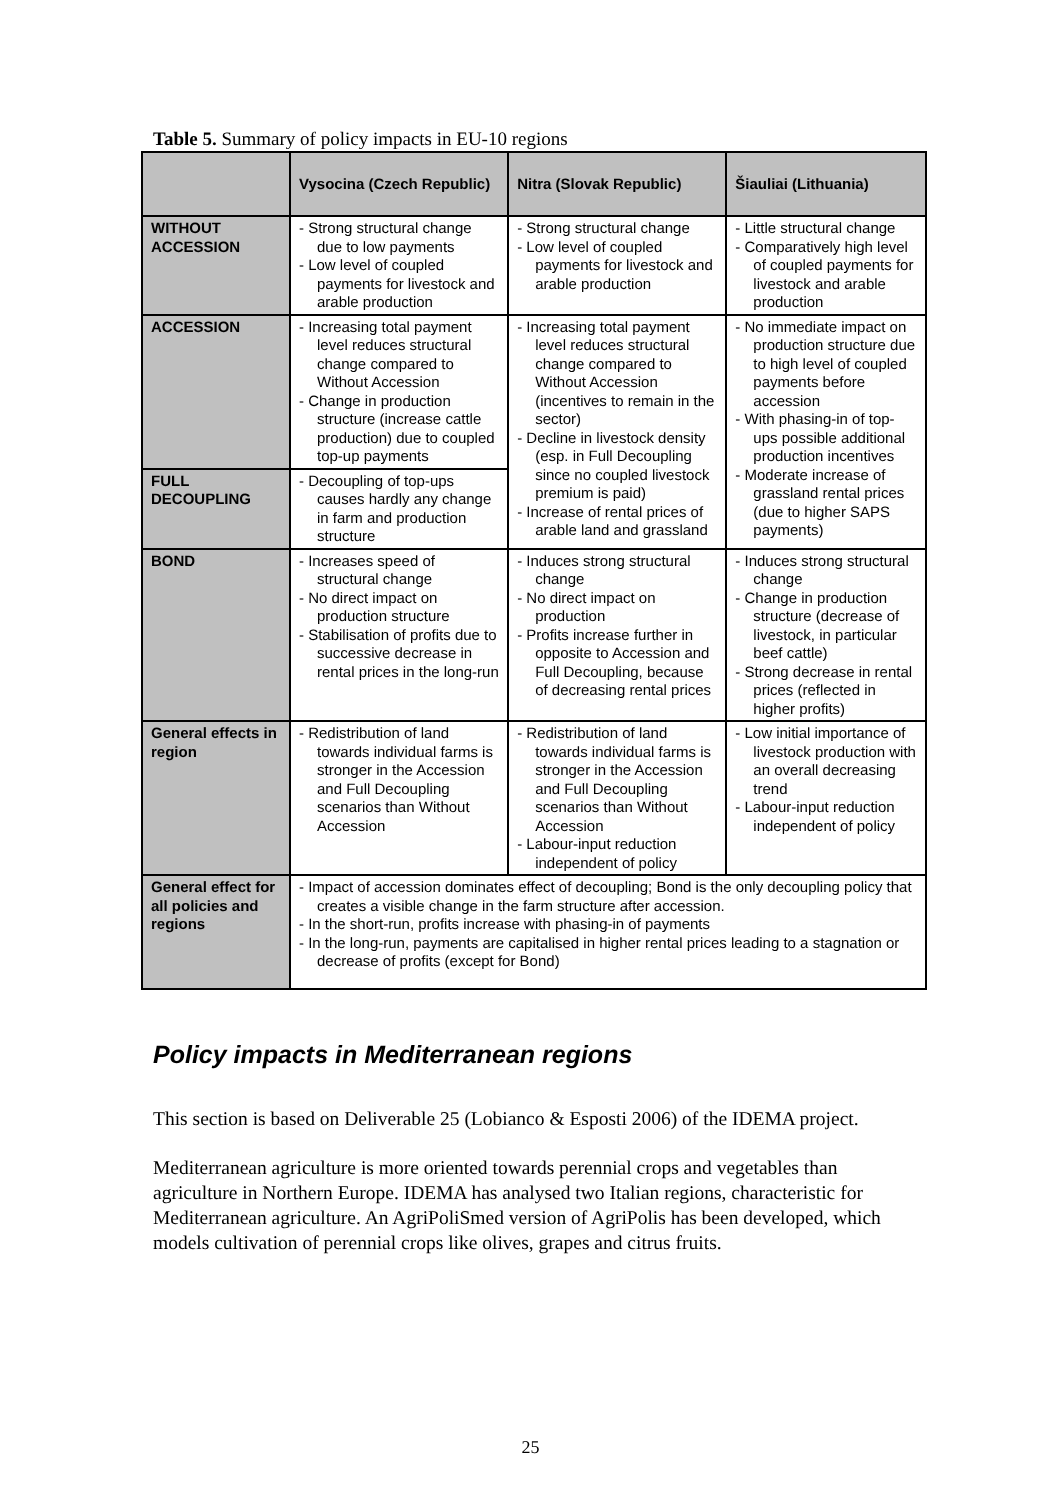Table 5. Summary of policy impacts in EU-10 regions
| | Vysocina (Czech Republic) | Nitra (Slovak Republic) | Šiauliai (Lithuania) |
| --- | --- | --- | --- |
| WITHOUT ACCESSION | - Strong structural change due to low payments - Low level of coupled payments for livestock and arable production | - Strong structural change - Low level of coupled payments for livestock and arable production | - Little structural change - Comparatively high level of coupled payments for livestock and arable production |
| ACCESSION | - Increasing total payment level reduces structural change compared to Without Accession - Change in production structure (increase cattle production) due to coupled top-up payments | - Increasing total payment level reduces structural change compared to Without Accession (incentives to remain in the sector) - Decline in livestock density (esp. in Full Decoupling since no coupled livestock premium is paid) - Increase of rental prices of arable land and grassland | - No immediate impact on production structure due to high level of coupled payments before accession - With phasing-in of top-ups possible additional production incentives - Moderate increase of grassland rental prices (due to higher SAPS payments) |
| FULL DECOUPLING | - Decoupling of top-ups causes hardly any change in farm and production structure | | |
| BOND | - Increases speed of structural change - No direct impact on production structure - Stabilisation of profits due to successive decrease in rental prices in the long-run | - Induces strong structural change - No direct impact on production - Profits increase further in opposite to Accession and Full Decoupling, because of decreasing rental prices | - Induces strong structural change - Change in production structure (decrease of livestock, in particular beef cattle) - Strong decrease in rental prices (reflected in higher profits) |
| General effects in region | - Redistribution of land towards individual farms is stronger in the Accession and Full Decoupling scenarios than Without Accession | - Redistribution of land towards individual farms is stronger in the Accession and Full Decoupling scenarios than Without Accession - Labour-input reduction independent of policy | - Low initial importance of livestock production with an overall decreasing trend - Labour-input reduction independent of policy |
| General effect for all policies and regions | - Impact of accession dominates effect of decoupling; Bond is the only decoupling policy that creates a visible change in the farm structure after accession. - In the short-run, profits increase with phasing-in of payments - In the long-run, payments are capitalised in higher rental prices leading to a stagnation or decrease of profits (except for Bond) | | |
Policy impacts in Mediterranean regions
This section is based on Deliverable 25 (Lobianco & Esposti 2006) of the IDEMA project.
Mediterranean agriculture is more oriented towards perennial crops and vegetables than agriculture in Northern Europe. IDEMA has analysed two Italian regions, characteristic for Mediterranean agriculture. An AgriPoliSmed version of AgriPolis has been developed, which models cultivation of perennial crops like olives, grapes and citrus fruits.
25